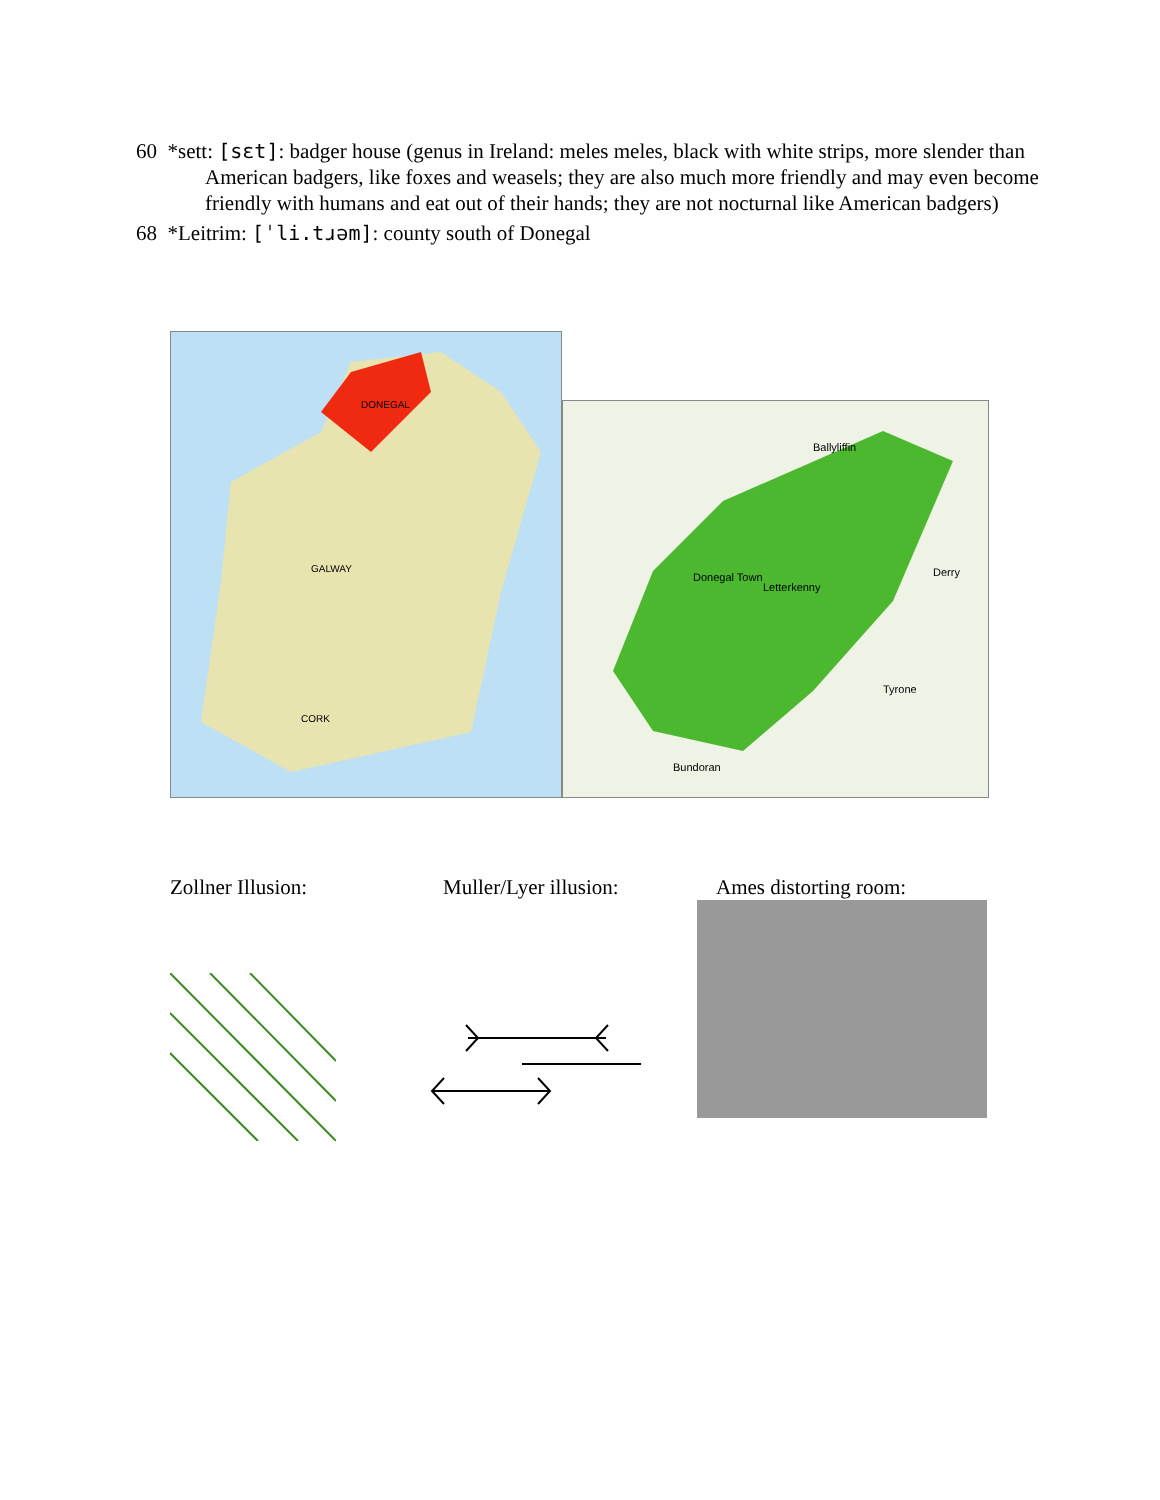60 *sett: [sɛt]: badger house (genus in Ireland: meles meles, black with white strips, more slender than American badgers, like foxes and weasels; they are also much more friendly and may even become friendly with humans and eat out of their hands; they are not nocturnal like American badgers)
68 *Leitrim: [ˈli.tɹəm]: county south of Donegal
DONEGAL
GALWAY
CORK
Ballyliffin
Donegal Town
Letterkenny
Derry
Tyrone
Bundoran
Zollner Illusion: Muller/Lyer illusion: Ames distorting room: